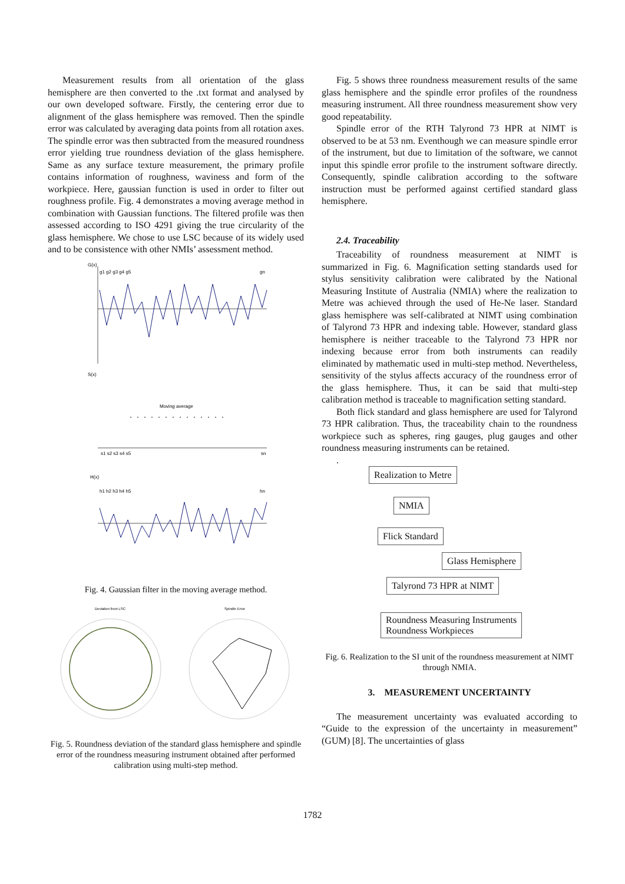Measurement results from all orientation of the glass hemisphere are then converted to the .txt format and analysed by our own developed software. Firstly, the centering error due to alignment of the glass hemisphere was removed. Then the spindle error was calculated by averaging data points from all rotation axes. The spindle error was then subtracted from the measured roundness error yielding true roundness deviation of the glass hemisphere. Same as any surface texture measurement, the primary profile contains information of roughness, waviness and form of the workpiece. Here, gaussian function is used in order to filter out roughness profile. Fig. 4 demonstrates a moving average method in combination with Gaussian functions. The filtered profile was then assessed according to ISO 4291 giving the true circularity of the glass hemisphere. We chose to use LSC because of its widely used and to be consistence with other NMIs’ assessment method.
G(x)
g1 g2 g3 g4 g5
gn
S(x)
Moving average
s1 s2 s3 s4 s5
sn
H(x)
h1 h2 h3 h4 h5
hn
Fig. 4. Gaussian filter in the moving average method.
Deviation from LSC
Spindle Error
Fig. 5. Roundness deviation of the standard glass hemisphere and spindle error of the roundness measuring instrument obtained after performed calibration using multi-step method.
Fig. 5 shows three roundness measurement results of the same glass hemisphere and the spindle error profiles of the roundness measuring instrument. All three roundness measurement show very good repeatability.
Spindle error of the RTH Talyrond 73 HPR at NIMT is observed to be at 53 nm. Eventhough we can measure spindle error of the instrument, but due to limitation of the software, we cannot input this spindle error profile to the instrument software directly. Consequently, spindle calibration according to the software instruction must be performed against certified standard glass hemisphere.
2.4. Traceability
Traceability of roundness measurement at NIMT is summarized in Fig. 6. Magnification setting standards used for stylus sensitivity calibration were calibrated by the National Measuring Institute of Australia (NMIA) where the realization to Metre was achieved through the used of He-Ne laser. Standard glass hemisphere was self-calibrated at NIMT using combination of Talyrond 73 HPR and indexing table. However, standard glass hemisphere is neither traceable to the Talyrond 73 HPR nor indexing because error from both instruments can readily eliminated by mathematic used in multi-step method. Nevertheless, sensitivity of the stylus affects accuracy of the roundness error of the glass hemisphere. Thus, it can be said that multi-step calibration method is traceable to magnification setting standard.
Both flick standard and glass hemisphere are used for Talyrond 73 HPR calibration. Thus, the traceability chain to the roundness workpiece such as spheres, ring gauges, plug gauges and other roundness measuring instruments can be retained.
.
Realization to Metre NMIA Flick Standard Glass Hemisphere Talyrond 73 HPR at NIMT
Roundness Measuring Instruments
Roundness Workpieces
Fig. 6. Realization to the SI unit of the roundness measurement at NIMT through NMIA.
3. MEASUREMENT UNCERTAINTY
The measurement uncertainty was evaluated according to “Guide to the expression of the uncertainty in measurement” (GUM) [8]. The uncertainties of glass
1782